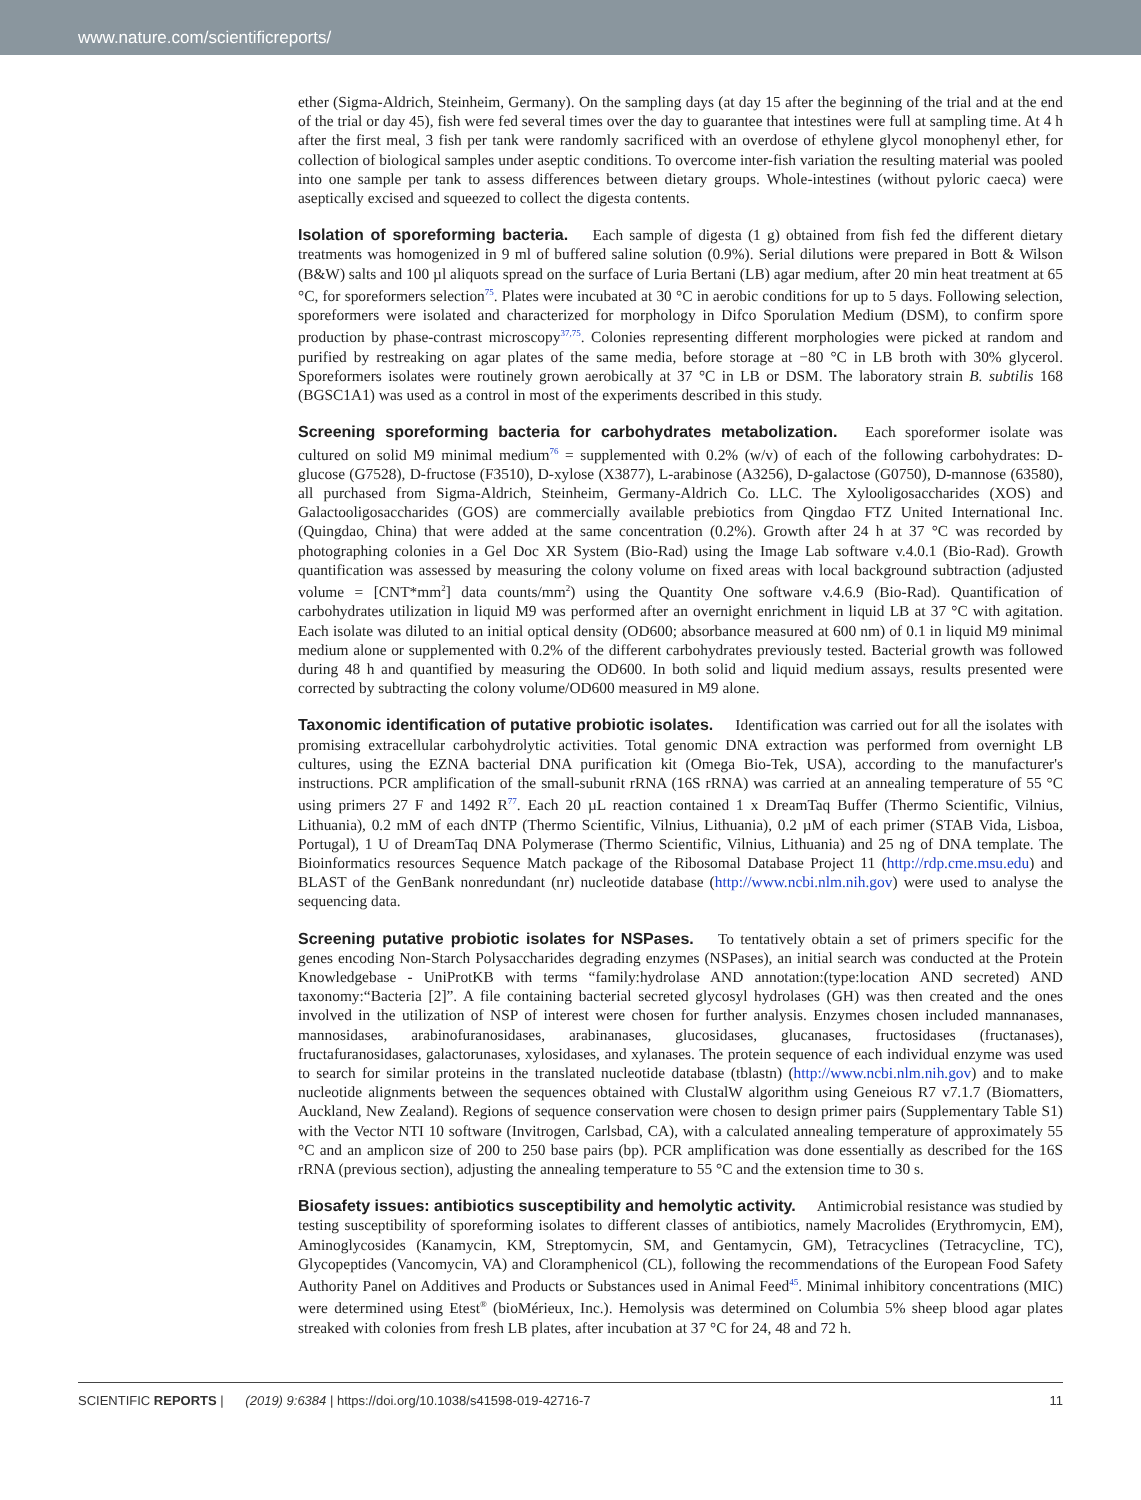www.nature.com/scientificreports/
ether (Sigma-Aldrich, Steinheim, Germany). On the sampling days (at day 15 after the beginning of the trial and at the end of the trial or day 45), fish were fed several times over the day to guarantee that intestines were full at sampling time. At 4 h after the first meal, 3 fish per tank were randomly sacrificed with an overdose of ethylene glycol monophenyl ether, for collection of biological samples under aseptic conditions. To overcome inter-fish variation the resulting material was pooled into one sample per tank to assess differences between dietary groups. Whole-intestines (without pyloric caeca) were aseptically excised and squeezed to collect the digesta contents.
Isolation of sporeforming bacteria. Each sample of digesta (1 g) obtained from fish fed the different dietary treatments was homogenized in 9 ml of buffered saline solution (0.9%). Serial dilutions were prepared in Bott & Wilson (B&W) salts and 100 µl aliquots spread on the surface of Luria Bertani (LB) agar medium, after 20 min heat treatment at 65 °C, for sporeformers selection<sup>75</sup>. Plates were incubated at 30 °C in aerobic conditions for up to 5 days. Following selection, sporeformers were isolated and characterized for morphology in Difco Sporulation Medium (DSM), to confirm spore production by phase-contrast microscopy<sup>37,75</sup>. Colonies representing different morphologies were picked at random and purified by restreaking on agar plates of the same media, before storage at −80 °C in LB broth with 30% glycerol. Sporeformers isolates were routinely grown aerobically at 37 °C in LB or DSM. The laboratory strain B. subtilis 168 (BGSC1A1) was used as a control in most of the experiments described in this study.
Screening sporeforming bacteria for carbohydrates metabolization. Each sporeformer isolate was cultured on solid M9 minimal medium<sup>76</sup> = supplemented with 0.2% (w/v) of each of the following carbohydrates: D-glucose (G7528), D-fructose (F3510), D-xylose (X3877), L-arabinose (A3256), D-galactose (G0750), D-mannose (63580), all purchased from Sigma-Aldrich, Steinheim, Germany-Aldrich Co. LLC. The Xylooligosaccharides (XOS) and Galactooligosaccharides (GOS) are commercially available prebiotics from Qingdao FTZ United International Inc. (Quingdao, China) that were added at the same concentration (0.2%). Growth after 24 h at 37 °C was recorded by photographing colonies in a Gel Doc XR System (Bio-Rad) using the Image Lab software v.4.0.1 (Bio-Rad). Growth quantification was assessed by measuring the colony volume on fixed areas with local background subtraction (adjusted volume = [CNT*mm<sup>2</sup>] data counts/mm<sup>2</sup>) using the Quantity One software v.4.6.9 (Bio-Rad). Quantification of carbohydrates utilization in liquid M9 was performed after an overnight enrichment in liquid LB at 37 °C with agitation. Each isolate was diluted to an initial optical density (OD600; absorbance measured at 600 nm) of 0.1 in liquid M9 minimal medium alone or supplemented with 0.2% of the different carbohydrates previously tested. Bacterial growth was followed during 48 h and quantified by measuring the OD600. In both solid and liquid medium assays, results presented were corrected by subtracting the colony volume/OD600 measured in M9 alone.
Taxonomic identification of putative probiotic isolates. Identification was carried out for all the isolates with promising extracellular carbohydrolytic activities. Total genomic DNA extraction was performed from overnight LB cultures, using the EZNA bacterial DNA purification kit (Omega Bio-Tek, USA), according to the manufacturer's instructions. PCR amplification of the small-subunit rRNA (16S rRNA) was carried at an annealing temperature of 55 °C using primers 27 F and 1492 R<sup>77</sup>. Each 20 µL reaction contained 1 x DreamTaq Buffer (Thermo Scientific, Vilnius, Lithuania), 0.2 mM of each dNTP (Thermo Scientific, Vilnius, Lithuania), 0.2 µM of each primer (STAB Vida, Lisboa, Portugal), 1 U of DreamTaq DNA Polymerase (Thermo Scientific, Vilnius, Lithuania) and 25 ng of DNA template. The Bioinformatics resources Sequence Match package of the Ribosomal Database Project 11 (http://rdp.cme.msu.edu) and BLAST of the GenBank nonredundant (nr) nucleotide database (http://www.ncbi.nlm.nih.gov) were used to analyse the sequencing data.
Screening putative probiotic isolates for NSPases. To tentatively obtain a set of primers specific for the genes encoding Non-Starch Polysaccharides degrading enzymes (NSPases), an initial search was conducted at the Protein Knowledgebase - UniProtKB with terms “family:hydrolase AND annotation:(type:location AND secreted) AND taxonomy:“Bacteria [2]”. A file containing bacterial secreted glycosyl hydrolases (GH) was then created and the ones involved in the utilization of NSP of interest were chosen for further analysis. Enzymes chosen included mannanases, mannosidases, arabinofuranosidases, arabinanases, glucosidases, glucanases, fructosidases (fructanases), fructafuranosidases, galactorunases, xylosidases, and xylanases. The protein sequence of each individual enzyme was used to search for similar proteins in the translated nucleotide database (tblastn) (http://www.ncbi.nlm.nih.gov) and to make nucleotide alignments between the sequences obtained with ClustalW algorithm using Geneious R7 v7.1.7 (Biomatters, Auckland, New Zealand). Regions of sequence conservation were chosen to design primer pairs (Supplementary Table S1) with the Vector NTI 10 software (Invitrogen, Carlsbad, CA), with a calculated annealing temperature of approximately 55 °C and an amplicon size of 200 to 250 base pairs (bp). PCR amplification was done essentially as described for the 16S rRNA (previous section), adjusting the annealing temperature to 55 °C and the extension time to 30 s.
Biosafety issues: antibiotics susceptibility and hemolytic activity. Antimicrobial resistance was studied by testing susceptibility of sporeforming isolates to different classes of antibiotics, namely Macrolides (Erythromycin, EM), Aminoglycosides (Kanamycin, KM, Streptomycin, SM, and Gentamycin, GM), Tetracyclines (Tetracycline, TC), Glycopeptides (Vancomycin, VA) and Cloramphenicol (CL), following the recommendations of the European Food Safety Authority Panel on Additives and Products or Substances used in Animal Feed<sup>45</sup>. Minimal inhibitory concentrations (MIC) were determined using Etest<sup>®</sup> (bioMérieux, Inc.). Hemolysis was determined on Columbia 5% sheep blood agar plates streaked with colonies from fresh LB plates, after incubation at 37 °C for 24, 48 and 72 h.
SCIENTIFIC REPORTS | (2019) 9:6384 | https://doi.org/10.1038/s41598-019-42716-7 11